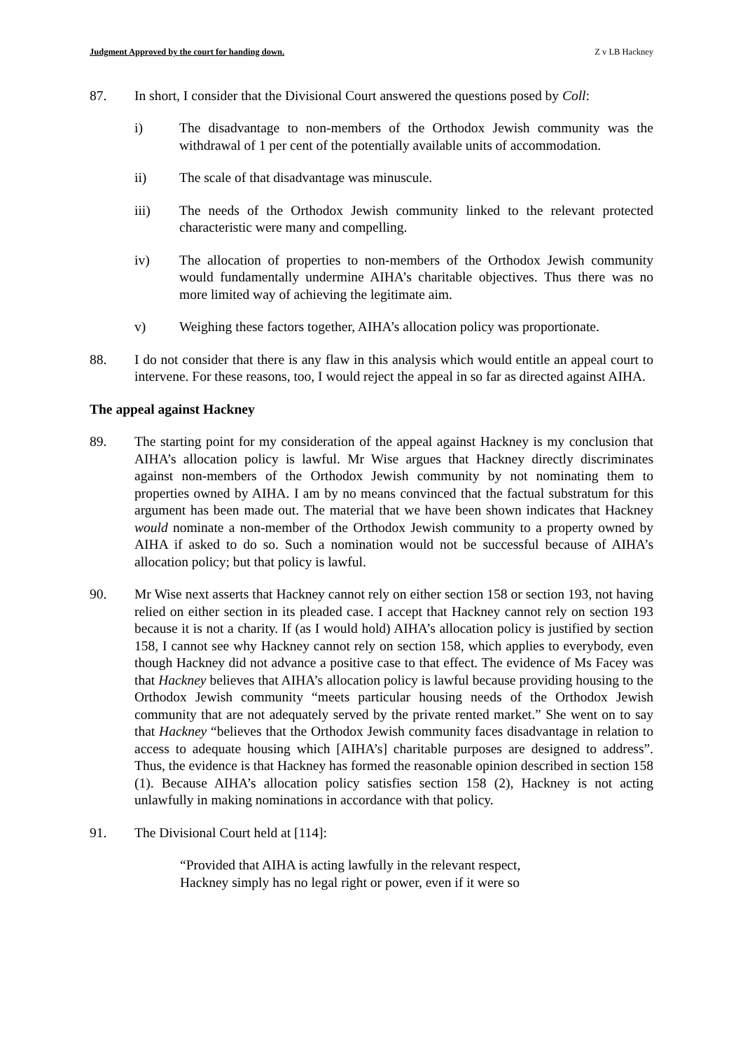Judgment Approved by the court for handing down. Z v LB Hackney
87. In short, I consider that the Divisional Court answered the questions posed by Coll:
i) The disadvantage to non-members of the Orthodox Jewish community was the withdrawal of 1 per cent of the potentially available units of accommodation.
ii) The scale of that disadvantage was minuscule.
iii) The needs of the Orthodox Jewish community linked to the relevant protected characteristic were many and compelling.
iv) The allocation of properties to non-members of the Orthodox Jewish community would fundamentally undermine AIHA’s charitable objectives. Thus there was no more limited way of achieving the legitimate aim.
v) Weighing these factors together, AIHA’s allocation policy was proportionate.
88. I do not consider that there is any flaw in this analysis which would entitle an appeal court to intervene. For these reasons, too, I would reject the appeal in so far as directed against AIHA.
The appeal against Hackney
89. The starting point for my consideration of the appeal against Hackney is my conclusion that AIHA’s allocation policy is lawful. Mr Wise argues that Hackney directly discriminates against non-members of the Orthodox Jewish community by not nominating them to properties owned by AIHA. I am by no means convinced that the factual substratum for this argument has been made out. The material that we have been shown indicates that Hackney would nominate a non-member of the Orthodox Jewish community to a property owned by AIHA if asked to do so. Such a nomination would not be successful because of AIHA’s allocation policy; but that policy is lawful.
90. Mr Wise next asserts that Hackney cannot rely on either section 158 or section 193, not having relied on either section in its pleaded case. I accept that Hackney cannot rely on section 193 because it is not a charity. If (as I would hold) AIHA’s allocation policy is justified by section 158, I cannot see why Hackney cannot rely on section 158, which applies to everybody, even though Hackney did not advance a positive case to that effect. The evidence of Ms Facey was that Hackney believes that AIHA’s allocation policy is lawful because providing housing to the Orthodox Jewish community “meets particular housing needs of the Orthodox Jewish community that are not adequately served by the private rented market.” She went on to say that Hackney “believes that the Orthodox Jewish community faces disadvantage in relation to access to adequate housing which [AIHA’s] charitable purposes are designed to address”. Thus, the evidence is that Hackney has formed the reasonable opinion described in section 158 (1). Because AIHA’s allocation policy satisfies section 158 (2), Hackney is not acting unlawfully in making nominations in accordance with that policy.
91. The Divisional Court held at [114]:
“Provided that AIHA is acting lawfully in the relevant respect, Hackney simply has no legal right or power, even if it were so